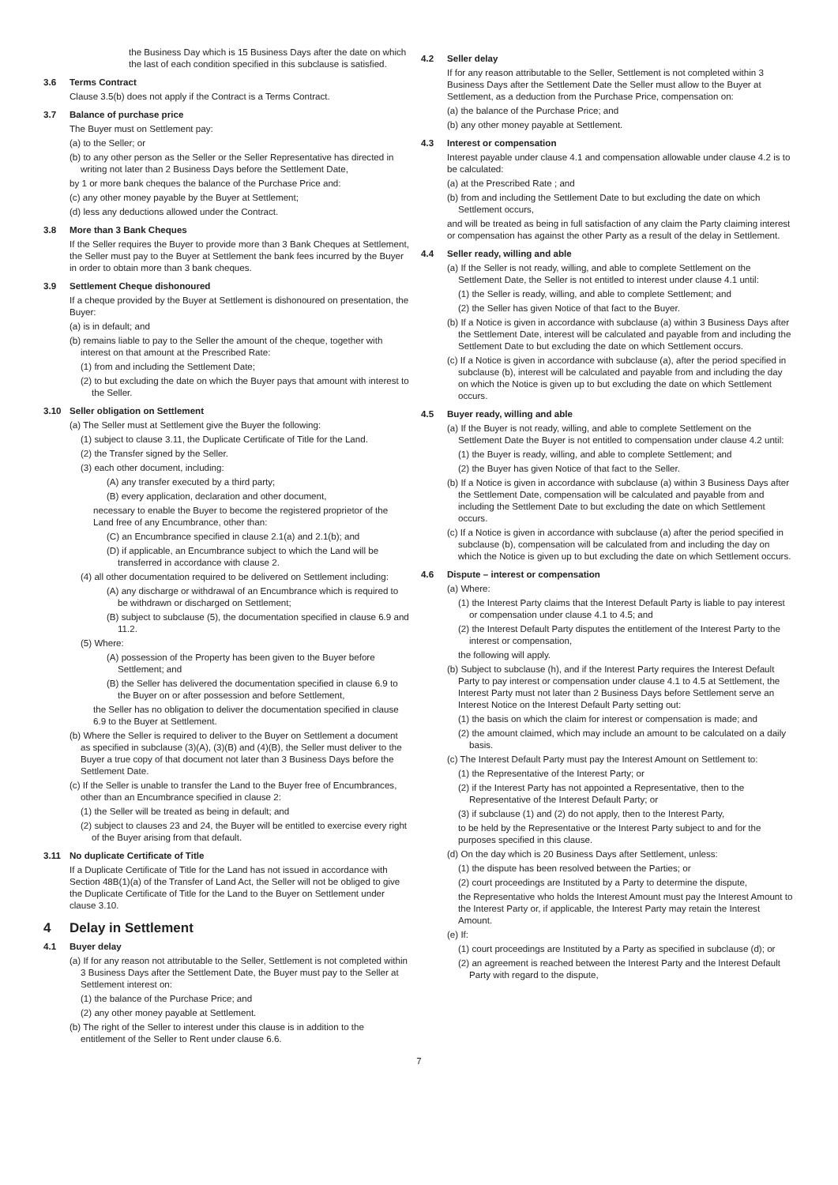the Business Day which is 15 Business Days after the date on which the last of each condition specified in this subclause is satisfied.
3.6 Terms Contract
Clause 3.5(b) does not apply if the Contract is a Terms Contract.
3.7 Balance of purchase price
The Buyer must on Settlement pay:
(a) to the Seller; or
(b) to any other person as the Seller or the Seller Representative has directed in writing not later than 2 Business Days before the Settlement Date,
by 1 or more bank cheques the balance of the Purchase Price and:
(c) any other money payable by the Buyer at Settlement;
(d) less any deductions allowed under the Contract.
3.8 More than 3 Bank Cheques
If the Seller requires the Buyer to provide more than 3 Bank Cheques at Settlement, the Seller must pay to the Buyer at Settlement the bank fees incurred by the Buyer in order to obtain more than 3 bank cheques.
3.9 Settlement Cheque dishonoured
If a cheque provided by the Buyer at Settlement is dishonoured on presentation, the Buyer:
(a) is in default; and
(b) remains liable to pay to the Seller the amount of the cheque, together with interest on that amount at the Prescribed Rate:
(1) from and including the Settlement Date;
(2) to but excluding the date on which the Buyer pays that amount with interest to the Seller.
3.10 Seller obligation on Settlement
(a) The Seller must at Settlement give the Buyer the following:
(1) subject to clause 3.11, the Duplicate Certificate of Title for the Land.
(2) the Transfer signed by the Seller.
(3) each other document, including:
(A) any transfer executed by a third party;
(B) every application, declaration and other document,
necessary to enable the Buyer to become the registered proprietor of the Land free of any Encumbrance, other than:
(C) an Encumbrance specified in clause 2.1(a) and 2.1(b); and
(D) if applicable, an Encumbrance subject to which the Land will be transferred in accordance with clause 2.
(4) all other documentation required to be delivered on Settlement including:
(A) any discharge or withdrawal of an Encumbrance which is required to be withdrawn or discharged on Settlement;
(B) subject to subclause (5), the documentation specified in clause 6.9 and 11.2.
(5) Where:
(A) possession of the Property has been given to the Buyer before Settlement; and
(B) the Seller has delivered the documentation specified in clause 6.9 to the Buyer on or after possession and before Settlement,
the Seller has no obligation to deliver the documentation specified in clause 6.9 to the Buyer at Settlement.
(b) Where the Seller is required to deliver to the Buyer on Settlement a document as specified in subclause (3)(A), (3)(B) and (4)(B), the Seller must deliver to the Buyer a true copy of that document not later than 3 Business Days before the Settlement Date.
(c) If the Seller is unable to transfer the Land to the Buyer free of Encumbrances, other than an Encumbrance specified in clause 2:
(1) the Seller will be treated as being in default; and
(2) subject to clauses 23 and 24, the Buyer will be entitled to exercise every right of the Buyer arising from that default.
3.11 No duplicate Certificate of Title
If a Duplicate Certificate of Title for the Land has not issued in accordance with Section 48B(1)(a) of the Transfer of Land Act, the Seller will not be obliged to give the Duplicate Certificate of Title for the Land to the Buyer on Settlement under clause 3.10.
4 Delay in Settlement
4.1 Buyer delay
(a) If for any reason not attributable to the Seller, Settlement is not completed within 3 Business Days after the Settlement Date, the Buyer must pay to the Seller at Settlement interest on:
(1) the balance of the Purchase Price; and
(2) any other money payable at Settlement.
(b) The right of the Seller to interest under this clause is in addition to the entitlement of the Seller to Rent under clause 6.6.
4.2 Seller delay
If for any reason attributable to the Seller, Settlement is not completed within 3 Business Days after the Settlement Date the Seller must allow to the Buyer at Settlement, as a deduction from the Purchase Price, compensation on:
(a) the balance of the Purchase Price; and
(b) any other money payable at Settlement.
4.3 Interest or compensation
Interest payable under clause 4.1 and compensation allowable under clause 4.2 is to be calculated:
(a) at the Prescribed Rate ; and
(b) from and including the Settlement Date to but excluding the date on which Settlement occurs,
and will be treated as being in full satisfaction of any claim the Party claiming interest or compensation has against the other Party as a result of the delay in Settlement.
4.4 Seller ready, willing and able
(a) If the Seller is not ready, willing, and able to complete Settlement on the Settlement Date, the Seller is not entitled to interest under clause 4.1 until:
(1) the Seller is ready, willing, and able to complete Settlement; and
(2) the Seller has given Notice of that fact to the Buyer.
(b) If a Notice is given in accordance with subclause (a) within 3 Business Days after the Settlement Date, interest will be calculated and payable from and including the Settlement Date to but excluding the date on which Settlement occurs.
(c) If a Notice is given in accordance with subclause (a), after the period specified in subclause (b), interest will be calculated and payable from and including the day on which the Notice is given up to but excluding the date on which Settlement occurs.
4.5 Buyer ready, willing and able
(a) If the Buyer is not ready, willing, and able to complete Settlement on the Settlement Date the Buyer is not entitled to compensation under clause 4.2 until:
(1) the Buyer is ready, willing, and able to complete Settlement; and
(2) the Buyer has given Notice of that fact to the Seller.
(b) If a Notice is given in accordance with subclause (a) within 3 Business Days after the Settlement Date, compensation will be calculated and payable from and including the Settlement Date to but excluding the date on which Settlement occurs.
(c) If a Notice is given in accordance with subclause (a) after the period specified in subclause (b), compensation will be calculated from and including the day on which the Notice is given up to but excluding the date on which Settlement occurs.
4.6 Dispute – interest or compensation
(a) Where:
(1) the Interest Party claims that the Interest Default Party is liable to pay interest or compensation under clause 4.1 to 4.5; and
(2) the Interest Default Party disputes the entitlement of the Interest Party to the interest or compensation,
the following will apply.
(b) Subject to subclause (h), and if the Interest Party requires the Interest Default Party to pay interest or compensation under clause 4.1 to 4.5 at Settlement, the Interest Party must not later than 2 Business Days before Settlement serve an Interest Notice on the Interest Default Party setting out:
(1) the basis on which the claim for interest or compensation is made; and
(2) the amount claimed, which may include an amount to be calculated on a daily basis.
(c) The Interest Default Party must pay the Interest Amount on Settlement to:
(1) the Representative of the Interest Party; or
(2) if the Interest Party has not appointed a Representative, then to the Representative of the Interest Default Party; or
(3) if subclause (1) and (2) do not apply, then to the Interest Party,
to be held by the Representative or the Interest Party subject to and for the purposes specified in this clause.
(d) On the day which is 20 Business Days after Settlement, unless:
(1) the dispute has been resolved between the Parties; or
(2) court proceedings are Instituted by a Party to determine the dispute,
the Representative who holds the Interest Amount must pay the Interest Amount to the Interest Party or, if applicable, the Interest Party may retain the Interest Amount.
(e) If:
(1) court proceedings are Instituted by a Party as specified in subclause (d); or
(2) an agreement is reached between the Interest Party and the Interest Default Party with regard to the dispute,
7